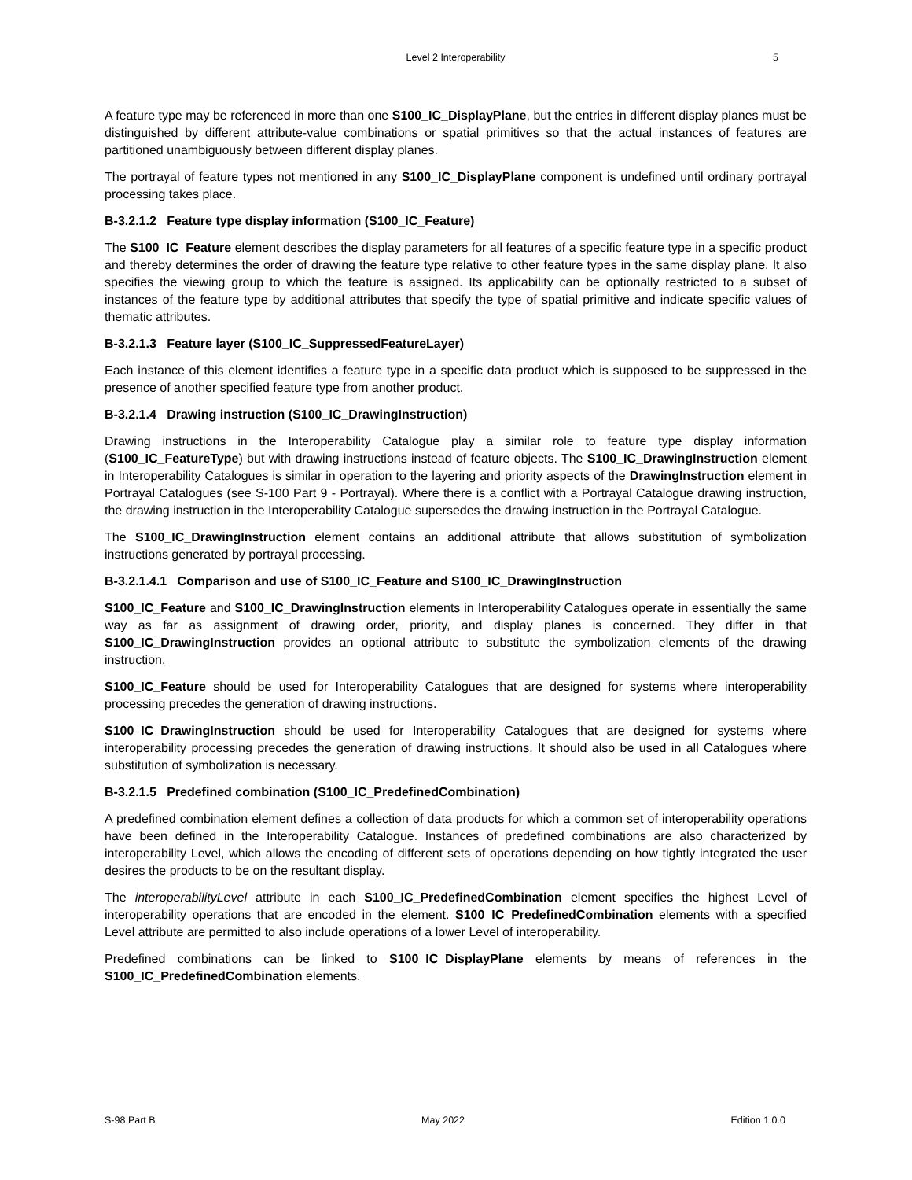Level 2 Interoperability
5
A feature type may be referenced in more than one S100_IC_DisplayPlane, but the entries in different display planes must be distinguished by different attribute-value combinations or spatial primitives so that the actual instances of features are partitioned unambiguously between different display planes.
The portrayal of feature types not mentioned in any S100_IC_DisplayPlane component is undefined until ordinary portrayal processing takes place.
B-3.2.1.2 Feature type display information (S100_IC_Feature)
The S100_IC_Feature element describes the display parameters for all features of a specific feature type in a specific product and thereby determines the order of drawing the feature type relative to other feature types in the same display plane. It also specifies the viewing group to which the feature is assigned. Its applicability can be optionally restricted to a subset of instances of the feature type by additional attributes that specify the type of spatial primitive and indicate specific values of thematic attributes.
B-3.2.1.3 Feature layer (S100_IC_SuppressedFeatureLayer)
Each instance of this element identifies a feature type in a specific data product which is supposed to be suppressed in the presence of another specified feature type from another product.
B-3.2.1.4 Drawing instruction (S100_IC_DrawingInstruction)
Drawing instructions in the Interoperability Catalogue play a similar role to feature type display information (S100_IC_FeatureType) but with drawing instructions instead of feature objects. The S100_IC_DrawingInstruction element in Interoperability Catalogues is similar in operation to the layering and priority aspects of the DrawingInstruction element in Portrayal Catalogues (see S-100 Part 9 - Portrayal). Where there is a conflict with a Portrayal Catalogue drawing instruction, the drawing instruction in the Interoperability Catalogue supersedes the drawing instruction in the Portrayal Catalogue.
The S100_IC_DrawingInstruction element contains an additional attribute that allows substitution of symbolization instructions generated by portrayal processing.
B-3.2.1.4.1 Comparison and use of S100_IC_Feature and S100_IC_DrawingInstruction
S100_IC_Feature and S100_IC_DrawingInstruction elements in Interoperability Catalogues operate in essentially the same way as far as assignment of drawing order, priority, and display planes is concerned. They differ in that S100_IC_DrawingInstruction provides an optional attribute to substitute the symbolization elements of the drawing instruction.
S100_IC_Feature should be used for Interoperability Catalogues that are designed for systems where interoperability processing precedes the generation of drawing instructions.
S100_IC_DrawingInstruction should be used for Interoperability Catalogues that are designed for systems where interoperability processing precedes the generation of drawing instructions. It should also be used in all Catalogues where substitution of symbolization is necessary.
B-3.2.1.5 Predefined combination (S100_IC_PredefinedCombination)
A predefined combination element defines a collection of data products for which a common set of interoperability operations have been defined in the Interoperability Catalogue. Instances of predefined combinations are also characterized by interoperability Level, which allows the encoding of different sets of operations depending on how tightly integrated the user desires the products to be on the resultant display.
The interoperabilityLevel attribute in each S100_IC_PredefinedCombination element specifies the highest Level of interoperability operations that are encoded in the element. S100_IC_PredefinedCombination elements with a specified Level attribute are permitted to also include operations of a lower Level of interoperability.
Predefined combinations can be linked to S100_IC_DisplayPlane elements by means of references in the S100_IC_PredefinedCombination elements.
S-98 Part B May 2022 Edition 1.0.0